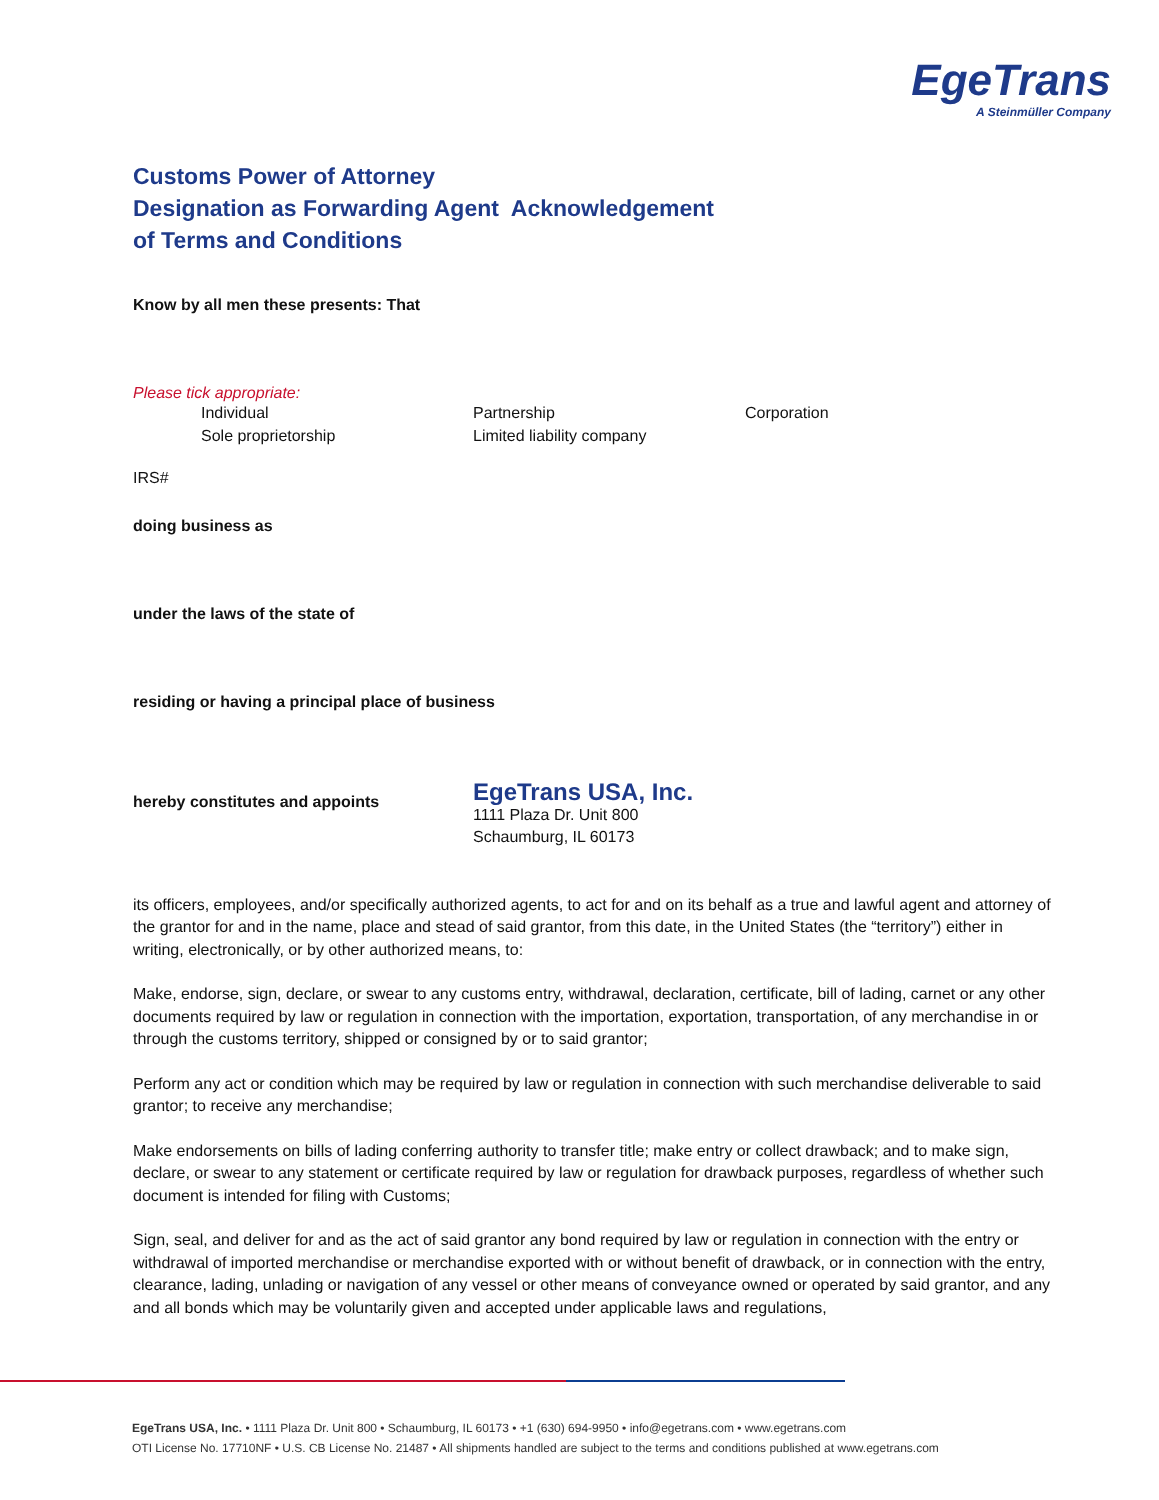EgeTrans
A Steinmüller Company
Customs Power of Attorney
Designation as Forwarding Agent Acknowledgement
of Terms and Conditions
Know by all men these presents: That
Please tick appropriate:
Individual Partnership Corporation
Sole proprietorship Limited liability company
IRS#
doing business as
under the laws of the state of
residing or having a principal place of business
hereby constitutes and appoints
EgeTrans USA, Inc.
1111 Plaza Dr. Unit 800
Schaumburg, IL 60173
its officers, employees, and/or specifically authorized agents, to act for and on its behalf as a true and lawful agent and attorney of the grantor for and in the name, place and stead of said grantor, from this date, in the United States (the “territory”) either in writing, electronically, or by other authorized means, to:
Make, endorse, sign, declare, or swear to any customs entry, withdrawal, declaration, certificate, bill of lading, carnet or any other documents required by law or regulation in connection with the importation, exportation, transportation, of any merchandise in or through the customs territory, shipped or consigned by or to said grantor;
Perform any act or condition which may be required by law or regulation in connection with such merchandise deliverable to said grantor; to receive any merchandise;
Make endorsements on bills of lading conferring authority to transfer title; make entry or collect drawback; and to make sign, declare, or swear to any statement or certificate required by law or regulation for drawback purposes, regardless of whether such document is intended for filing with Customs;
Sign, seal, and deliver for and as the act of said grantor any bond required by law or regulation in connection with the entry or withdrawal of imported merchandise or merchandise exported with or without benefit of drawback, or in connection with the entry, clearance, lading, unlading or navigation of any vessel or other means of conveyance owned or operated by said grantor, and any and all bonds which may be voluntarily given and accepted under applicable laws and regulations,
EgeTrans USA, Inc. • 1111 Plaza Dr. Unit 800 • Schaumburg, IL 60173 • +1 (630) 694-9950 • info@egetrans.com • www.egetrans.com
OTI License No. 17710NF • U.S. CB License No. 21487 • All shipments handled are subject to the terms and conditions published at www.egetrans.com